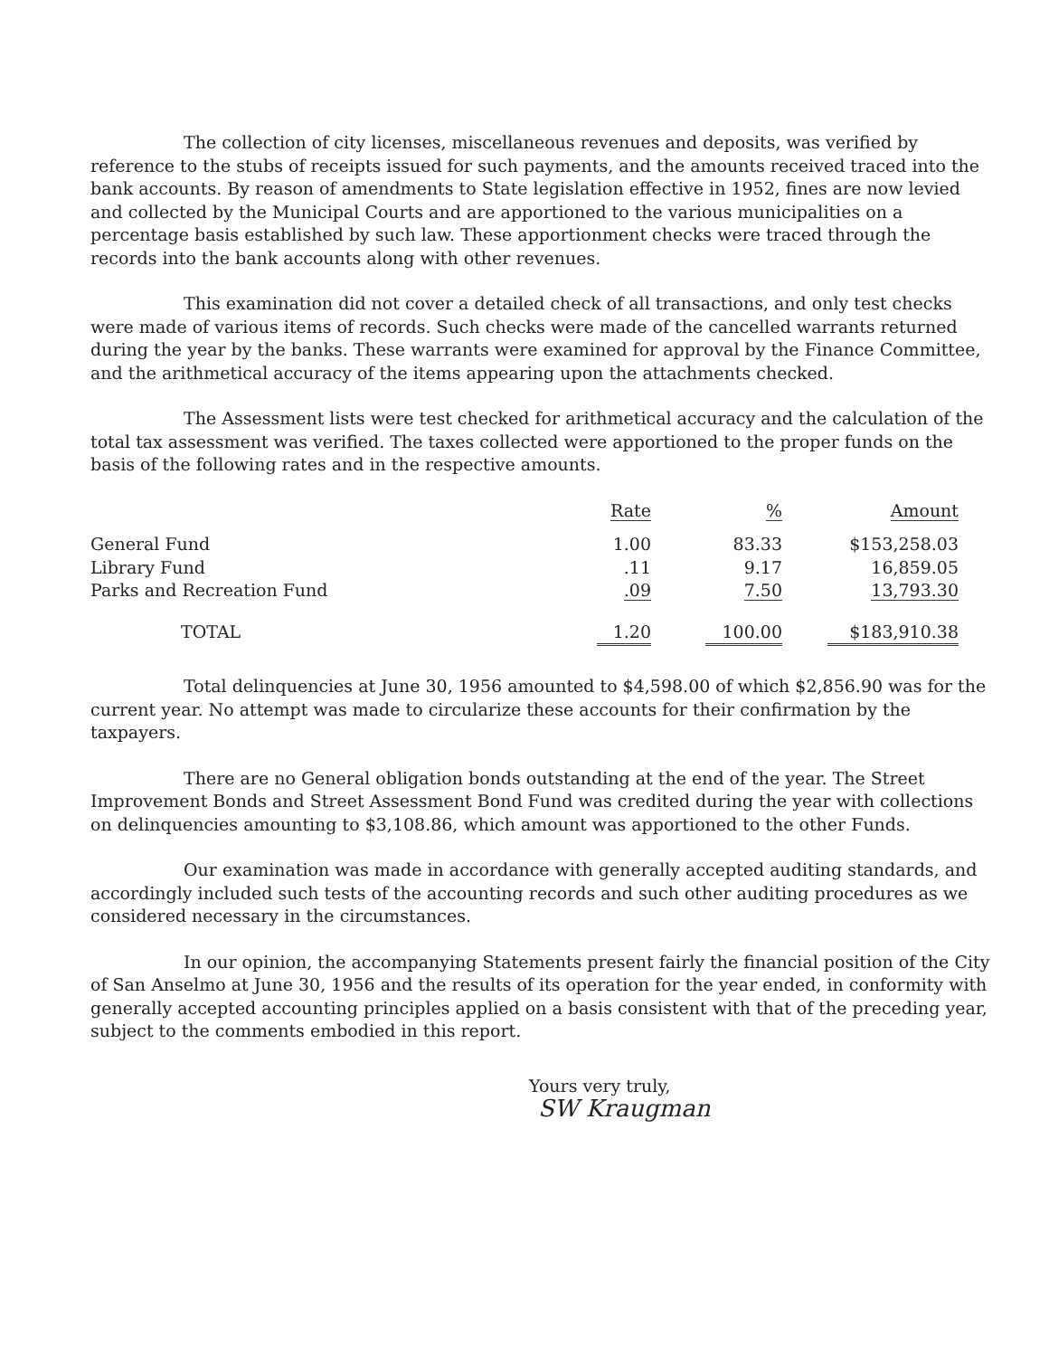The collection of city licenses, miscellaneous revenues and deposits, was verified by reference to the stubs of receipts issued for such payments, and the amounts received traced into the bank accounts. By reason of amendments to State legislation effective in 1952, fines are now levied and collected by the Municipal Courts and are apportioned to the various municipalities on a percentage basis established by such law. These apportionment checks were traced through the records into the bank accounts along with other revenues.
This examination did not cover a detailed check of all transactions, and only test checks were made of various items of records. Such checks were made of the cancelled warrants returned during the year by the banks. These warrants were examined for approval by the Finance Committee, and the arithmetical accuracy of the items appearing upon the attachments checked.
The Assessment lists were test checked for arithmetical accuracy and the calculation of the total tax assessment was verified. The taxes collected were apportioned to the proper funds on the basis of the following rates and in the respective amounts.
| | Rate | % | Amount |
| --- | --- | --- | --- |
| General Fund | 1.00 | 83.33 | $153,258.03 |
| Library Fund | .11 | 9.17 | 16,859.05 |
| Parks and Recreation Fund | .09 | 7.50 | 13,793.30 |
| TOTAL | 1.20 | 100.00 | $183,910.38 |
Total delinquencies at June 30, 1956 amounted to $4,598.00 of which $2,856.90 was for the current year. No attempt was made to circularize these accounts for their confirmation by the taxpayers.
There are no General obligation bonds outstanding at the end of the year. The Street Improvement Bonds and Street Assessment Bond Fund was credited during the year with collections on delinquencies amounting to $3,108.86, which amount was apportioned to the other Funds.
Our examination was made in accordance with generally accepted auditing standards, and accordingly included such tests of the accounting records and such other auditing procedures as we considered necessary in the circumstances.
In our opinion, the accompanying Statements present fairly the financial position of the City of San Anselmo at June 30, 1956 and the results of its operation for the year ended, in conformity with generally accepted accounting principles applied on a basis consistent with that of the preceding year, subject to the comments embodied in this report.
Yours very truly,
SW Kraugman